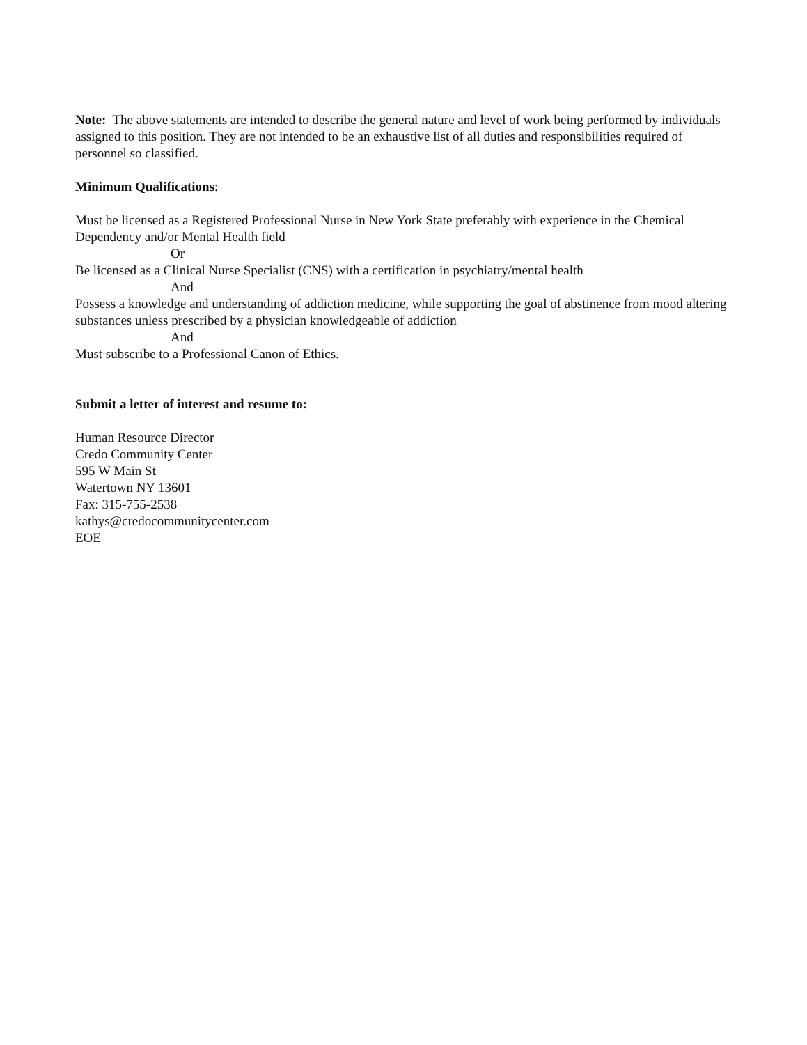Note: The above statements are intended to describe the general nature and level of work being performed by individuals assigned to this position. They are not intended to be an exhaustive list of all duties and responsibilities required of personnel so classified.
Minimum Qualifications:
Must be licensed as a Registered Professional Nurse in New York State preferably with experience in the Chemical Dependency and/or Mental Health field
Or
Be licensed as a Clinical Nurse Specialist (CNS) with a certification in psychiatry/mental health
And
Possess a knowledge and understanding of addiction medicine, while supporting the goal of abstinence from mood altering substances unless prescribed by a physician knowledgeable of addiction
And
Must subscribe to a Professional Canon of Ethics.
Submit a letter of interest and resume to:
Human Resource Director
Credo Community Center
595 W Main St
Watertown NY 13601
Fax: 315-755-2538
kathys@credocommunitycenter.com
EOE